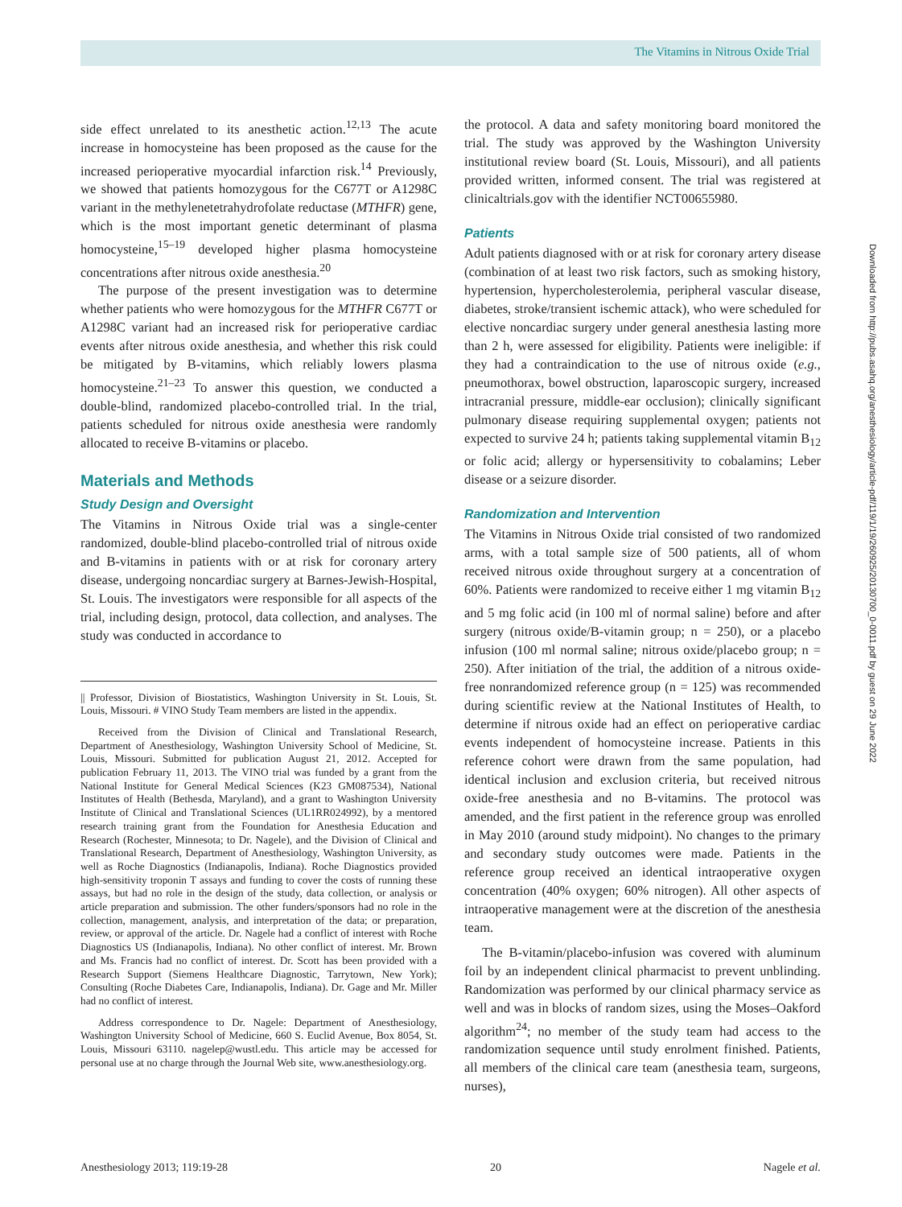The Vitamins in Nitrous Oxide Trial
side effect unrelated to its anesthetic action.<sup>12,13</sup> The acute increase in homocysteine has been proposed as the cause for the increased perioperative myocardial infarction risk.<sup>14</sup> Previously, we showed that patients homozygous for the C677T or A1298C variant in the methylenetetrahydrofolate reductase (MTHFR) gene, which is the most important genetic determinant of plasma homocysteine,<sup>15–19</sup> developed higher plasma homocysteine concentrations after nitrous oxide anesthesia.<sup>20</sup>
The purpose of the present investigation was to determine whether patients who were homozygous for the MTHFR C677T or A1298C variant had an increased risk for perioperative cardiac events after nitrous oxide anesthesia, and whether this risk could be mitigated by B-vitamins, which reliably lowers plasma homocysteine.<sup>21–23</sup> To answer this question, we conducted a double-blind, randomized placebo-controlled trial. In the trial, patients scheduled for nitrous oxide anesthesia were randomly allocated to receive B-vitamins or placebo.
Materials and Methods
Study Design and Oversight
The Vitamins in Nitrous Oxide trial was a single-center randomized, double-blind placebo-controlled trial of nitrous oxide and B-vitamins in patients with or at risk for coronary artery disease, undergoing noncardiac surgery at Barnes-Jewish-Hospital, St. Louis. The investigators were responsible for all aspects of the trial, including design, protocol, data collection, and analyses. The study was conducted in accordance to
|| Professor, Division of Biostatistics, Washington University in St. Louis, St. Louis, Missouri. # VINO Study Team members are listed in the appendix.
Received from the Division of Clinical and Translational Research, Department of Anesthesiology, Washington University School of Medicine, St. Louis, Missouri. Submitted for publication August 21, 2012. Accepted for publication February 11, 2013. The VINO trial was funded by a grant from the National Institute for General Medical Sciences (K23 GM087534), National Institutes of Health (Bethesda, Maryland), and a grant to Washington University Institute of Clinical and Translational Sciences (UL1RR024992), by a mentored research training grant from the Foundation for Anesthesia Education and Research (Rochester, Minnesota; to Dr. Nagele), and the Division of Clinical and Translational Research, Department of Anesthesiology, Washington University, as well as Roche Diagnostics (Indianapolis, Indiana). Roche Diagnostics provided high-sensitivity troponin T assays and funding to cover the costs of running these assays, but had no role in the design of the study, data collection, or analysis or article preparation and submission. The other funders/sponsors had no role in the collection, management, analysis, and interpretation of the data; or preparation, review, or approval of the article. Dr. Nagele had a conflict of interest with Roche Diagnostics US (Indianapolis, Indiana). No other conflict of interest. Mr. Brown and Ms. Francis had no conflict of interest. Dr. Scott has been provided with a Research Support (Siemens Healthcare Diagnostic, Tarrytown, New York); Consulting (Roche Diabetes Care, Indianapolis, Indiana). Dr. Gage and Mr. Miller had no conflict of interest.
Address correspondence to Dr. Nagele: Department of Anesthesiology, Washington University School of Medicine, 660 S. Euclid Avenue, Box 8054, St. Louis, Missouri 63110. nagelep@wustl.edu. This article may be accessed for personal use at no charge through the Journal Web site, www.anesthesiology.org.
the protocol. A data and safety monitoring board monitored the trial. The study was approved by the Washington University institutional review board (St. Louis, Missouri), and all patients provided written, informed consent. The trial was registered at clinicaltrials.gov with the identifier NCT00655980.
Patients
Adult patients diagnosed with or at risk for coronary artery disease (combination of at least two risk factors, such as smoking history, hypertension, hypercholesterolemia, peripheral vascular disease, diabetes, stroke/transient ischemic attack), who were scheduled for elective noncardiac surgery under general anesthesia lasting more than 2 h, were assessed for eligibility. Patients were ineligible: if they had a contraindication to the use of nitrous oxide (e.g., pneumothorax, bowel obstruction, laparoscopic surgery, increased intracranial pressure, middle-ear occlusion); clinically significant pulmonary disease requiring supplemental oxygen; patients not expected to survive 24 h; patients taking supplemental vitamin B<sub>12</sub> or folic acid; allergy or hypersensitivity to cobalamins; Leber disease or a seizure disorder.
Randomization and Intervention
The Vitamins in Nitrous Oxide trial consisted of two randomized arms, with a total sample size of 500 patients, all of whom received nitrous oxide throughout surgery at a concentration of 60%. Patients were randomized to receive either 1 mg vitamin B<sub>12</sub> and 5 mg folic acid (in 100 ml of normal saline) before and after surgery (nitrous oxide/B-vitamin group; n = 250), or a placebo infusion (100 ml normal saline; nitrous oxide/placebo group; n = 250). After initiation of the trial, the addition of a nitrous oxide-free nonrandomized reference group (n = 125) was recommended during scientific review at the National Institutes of Health, to determine if nitrous oxide had an effect on perioperative cardiac events independent of homocysteine increase. Patients in this reference cohort were drawn from the same population, had identical inclusion and exclusion criteria, but received nitrous oxide-free anesthesia and no B-vitamins. The protocol was amended, and the first patient in the reference group was enrolled in May 2010 (around study midpoint). No changes to the primary and secondary study outcomes were made. Patients in the reference group received an identical intraoperative oxygen concentration (40% oxygen; 60% nitrogen). All other aspects of intraoperative management were at the discretion of the anesthesia team.
The B-vitamin/placebo-infusion was covered with aluminum foil by an independent clinical pharmacist to prevent unblinding. Randomization was performed by our clinical pharmacy service as well and was in blocks of random sizes, using the Moses–Oakford algorithm<sup>24</sup>; no member of the study team had access to the randomization sequence until study enrolment finished. Patients, all members of the clinical care team (anesthesia team, surgeons, nurses),
Downloaded from http://pubs.asahq.org/anesthesiology/article-pdf/119/1/19/260925/20130700_0-0011.pdf by guest on 29 June 2022
Anesthesiology 2013; 119:19-28 20 Nagele et al.